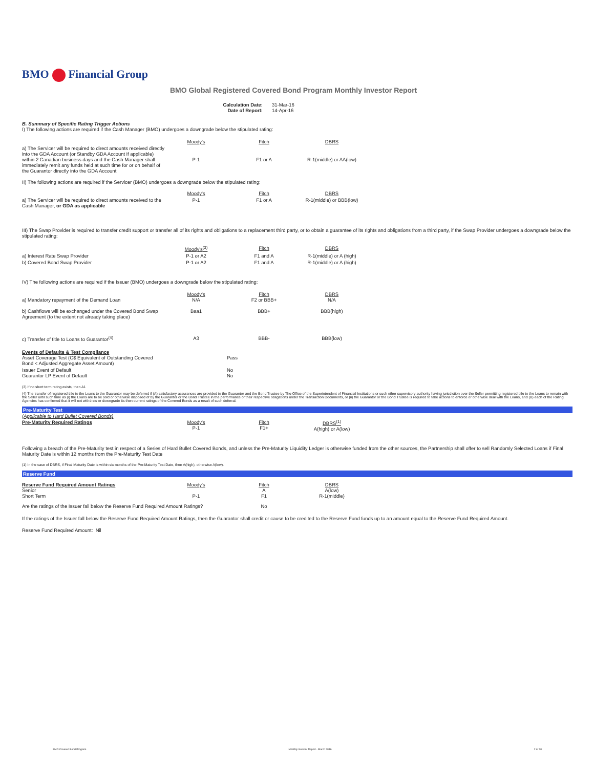BMO Financial Group
BMO Global Registered Covered Bond Program Monthly Investor Report
| Calculation Date: Date of Report: | 31-Mar-16 14-Apr-16 |
B. Summary of Specific Rating Trigger Actions
I) The following actions are required if the Cash Manager (BMO) undergoes a downgrade below the stipulated rating:
| | Moody's | Fitch | DBRS |
| a) The Servicer will be required to direct amounts received directly into the GDA Account (or Standby GDA Account if applicable) within 2 Canadian business days and the Cash Manager shall immediately remit any funds held at such time for or on behalf of the Guarantor directly into the GDA Account | P-1 | F1 or A | R-1(middle) or AA(low) |
II) The following actions are required if the Servicer (BMO) undergoes a downgrade below the stipulated rating:
| | Moody's | Fitch | DBRS |
| a) The Servicer will be required to direct amounts received to the Cash Manager, or GDA as applicable | P-1 | F1 or A | R-1(middle) or BBB(low) |
III) The Swap Provider is required to transfer credit support or transfer all of its rights and obligations to a replacement third party, or to obtain a guarantee of its rights and obligations from a third party, if the Swap Provider undergoes a downgrade below the stipulated rating:
| | Moody's<sup>(3)</sup> | Fitch | DBRS |
| a) Interest Rate Swap Provider | P-1 or A2 | F1 and A | R-1(middle) or A (high) |
| b) Covered Bond Swap Provider | P-1 or A2 | F1 and A | R-1(middle) or A (high) |
IV) The following actions are required if the Issuer (BMO) undergoes a downgrade below the stipulated rating:
| a) Mandatory repayment of the Demand Loan | Moody's N/A | Fitch F2 or BBB+ | DBRS N/A |
| b) Cashflows will be exchanged under the Covered Bond Swap Agreement (to the extent not already taking place) | Baa1 | BBB+ | BBB(high) |
| c) Transfer of title to Loans to Guarantor<sup>(4)</sup> | A3 | BBB- | BBB(low) |
| Events of Defaults & Test Compliance Asset Coverage Test (C$ Equivalent of Outstanding Covered Bond < Adjusted Aggregate Asset Amount) | | Pass |
| Issuer Event of Default Guarantor LP Event of Default | | No No |
(3) If no short term rating exists, then A1
(4) The transfer of registered title to the Loans to the Guarantor may be deferred if (A) satisfactory assurances are provided to the Guarantor and the Bond Trustee by The Office of the Superintendent of Financial Institutions or such other supervisory authority having jurisdiction over the Seller permitting registered title to the Loans to remain with the Seller until such time as (i) the Loans are to be sold or otherwise disposed of by the Guarantor or the Bond Trustee in the performance of their respective obligations under the Transaction Documents, or (ii) the Guarantor or the Bond Trustee is required to take actions to enforce or otherwise deal with the Loans, and (B) each of the Rating Agencies has confirmed that it will not withdraw or downgrade its then current ratings of the Covered Bonds as a result of such deferral.
Pre-Maturity Test
(Applicable to Hard Bullet Covered Bonds)
| Pre-Maturity Required Ratings | Moody's P-1 | Fitch F1+ | DBRS<sup>(1)</sup> A(high) or A(low) |
Following a breach of the Pre-Maturity test in respect of a Series of Hard Bullet Covered Bonds, and unless the Pre-Maturity Liquidity Ledger is otherwise funded from the other sources, the Partnership shall offer to sell Randomly Selected Loans if Final Maturity Date is within 12 months from the Pre-Maturity Test Date
(1) In the case of DBRS, if Final Maturity Date is within six months of the Pre-Maturity Test Date, then A(high), otherwise A(low).
Reserve Fund
| Reserve Fund Required Amount Ratings Senior Short Term | Moody's P-1 | Fitch A F1 | DBRS A(low) R-1(middle) |
| Are the ratings of the Issuer fall below the Reserve Fund Required Amount Ratings? | | No | |
If the ratings of the Issuer fall below the Reserve Fund Required Amount Ratings, then the Guarantor shall credit or cause to be credited to the Reserve Fund funds up to an amount equal to the Reserve Fund Required Amount.
Reserve Fund Required Amount: Nil
BMO Covered Bond Program Monthly Investor Report - March 2016 2 of 10